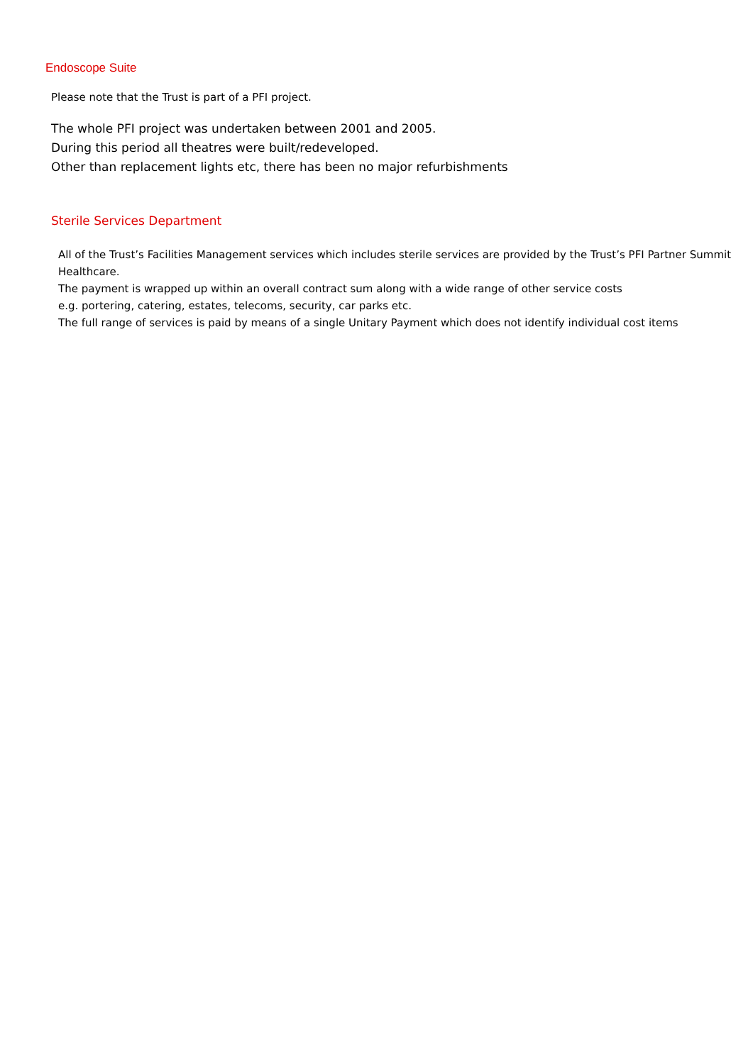Endoscope Suite
Please note that the Trust is part of a PFI project.
The whole PFI project was undertaken between 2001 and 2005.
During this period all theatres were built/redeveloped.
Other than replacement lights etc, there has been no major refurbishments
Sterile Services Department
All of the Trust’s Facilities Management services which includes sterile services are provided by the Trust’s PFI Partner Summit Healthcare.
The payment is wrapped up within an overall contract sum along with a wide range of other service costs
e.g. portering, catering, estates, telecoms, security, car parks etc.
The full range of services is paid by means of a single Unitary Payment which does not identify individual cost items